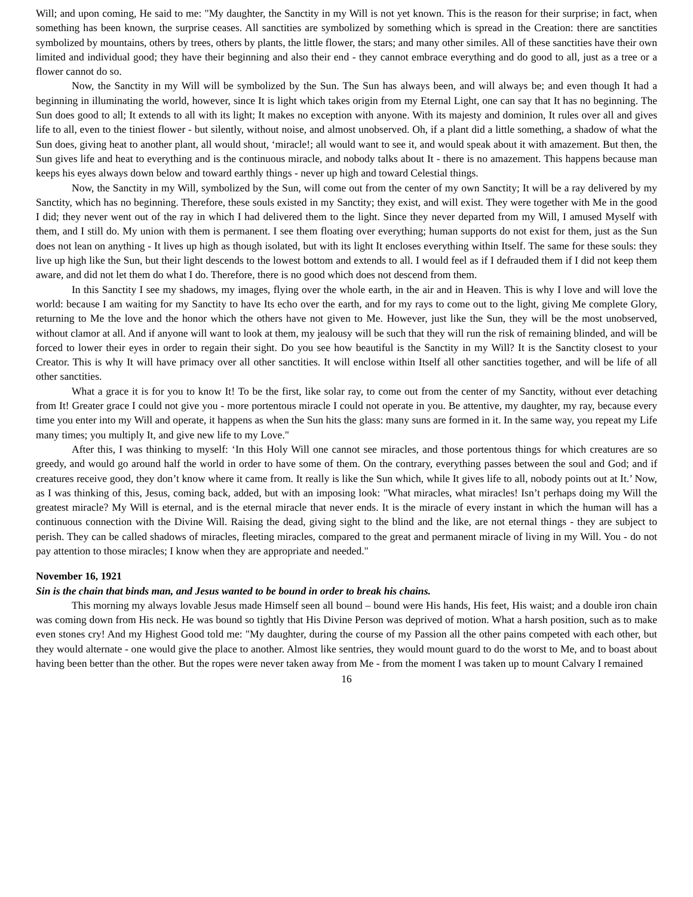Will; and upon coming, He said to me: "My daughter, the Sanctity in my Will is not yet known. This is the reason for their surprise; in fact, when something has been known, the surprise ceases. All sanctities are symbolized by something which is spread in the Creation: there are sanctities symbolized by mountains, others by trees, others by plants, the little flower, the stars; and many other similes. All of these sanctities have their own limited and individual good; they have their beginning and also their end - they cannot embrace everything and do good to all, just as a tree or a flower cannot do so.
Now, the Sanctity in my Will will be symbolized by the Sun. The Sun has always been, and will always be; and even though It had a beginning in illuminating the world, however, since It is light which takes origin from my Eternal Light, one can say that It has no beginning. The Sun does good to all; It extends to all with its light; It makes no exception with anyone. With its majesty and dominion, It rules over all and gives life to all, even to the tiniest flower - but silently, without noise, and almost unobserved. Oh, if a plant did a little something, a shadow of what the Sun does, giving heat to another plant, all would shout, ‘miracle!; all would want to see it, and would speak about it with amazement. But then, the Sun gives life and heat to everything and is the continuous miracle, and nobody talks about It - there is no amazement. This happens because man keeps his eyes always down below and toward earthly things - never up high and toward Celestial things.
Now, the Sanctity in my Will, symbolized by the Sun, will come out from the center of my own Sanctity; It will be a ray delivered by my Sanctity, which has no beginning. Therefore, these souls existed in my Sanctity; they exist, and will exist. They were together with Me in the good I did; they never went out of the ray in which I had delivered them to the light. Since they never departed from my Will, I amused Myself with them, and I still do. My union with them is permanent. I see them floating over everything; human supports do not exist for them, just as the Sun does not lean on anything - It lives up high as though isolated, but with its light It encloses everything within Itself. The same for these souls: they live up high like the Sun, but their light descends to the lowest bottom and extends to all. I would feel as if I defrauded them if I did not keep them aware, and did not let them do what I do. Therefore, there is no good which does not descend from them.
In this Sanctity I see my shadows, my images, flying over the whole earth, in the air and in Heaven. This is why I love and will love the world: because I am waiting for my Sanctity to have Its echo over the earth, and for my rays to come out to the light, giving Me complete Glory, returning to Me the love and the honor which the others have not given to Me. However, just like the Sun, they will be the most unobserved, without clamor at all. And if anyone will want to look at them, my jealousy will be such that they will run the risk of remaining blinded, and will be forced to lower their eyes in order to regain their sight. Do you see how beautiful is the Sanctity in my Will? It is the Sanctity closest to your Creator. This is why It will have primacy over all other sanctities. It will enclose within Itself all other sanctities together, and will be life of all other sanctities.
What a grace it is for you to know It! To be the first, like solar ray, to come out from the center of my Sanctity, without ever detaching from It! Greater grace I could not give you - more portentous miracle I could not operate in you. Be attentive, my daughter, my ray, because every time you enter into my Will and operate, it happens as when the Sun hits the glass: many suns are formed in it. In the same way, you repeat my Life many times; you multiply It, and give new life to my Love."
After this, I was thinking to myself: ‘In this Holy Will one cannot see miracles, and those portentous things for which creatures are so greedy, and would go around half the world in order to have some of them. On the contrary, everything passes between the soul and God; and if creatures receive good, they don’t know where it came from. It really is like the Sun which, while It gives life to all, nobody points out at It.’ Now, as I was thinking of this, Jesus, coming back, added, but with an imposing look: "What miracles, what miracles! Isn’t perhaps doing my Will the greatest miracle? My Will is eternal, and is the eternal miracle that never ends. It is the miracle of every instant in which the human will has a continuous connection with the Divine Will. Raising the dead, giving sight to the blind and the like, are not eternal things - they are subject to perish. They can be called shadows of miracles, fleeting miracles, compared to the great and permanent miracle of living in my Will. You - do not pay attention to those miracles; I know when they are appropriate and needed."
November 16, 1921
Sin is the chain that binds man, and Jesus wanted to be bound in order to break his chains.
This morning my always lovable Jesus made Himself seen all bound – bound were His hands, His feet, His waist; and a double iron chain was coming down from His neck. He was bound so tightly that His Divine Person was deprived of motion. What a harsh position, such as to make even stones cry! And my Highest Good told me: "My daughter, during the course of my Passion all the other pains competed with each other, but they would alternate - one would give the place to another. Almost like sentries, they would mount guard to do the worst to Me, and to boast about having been better than the other. But the ropes were never taken away from Me - from the moment I was taken up to mount Calvary I remained
16